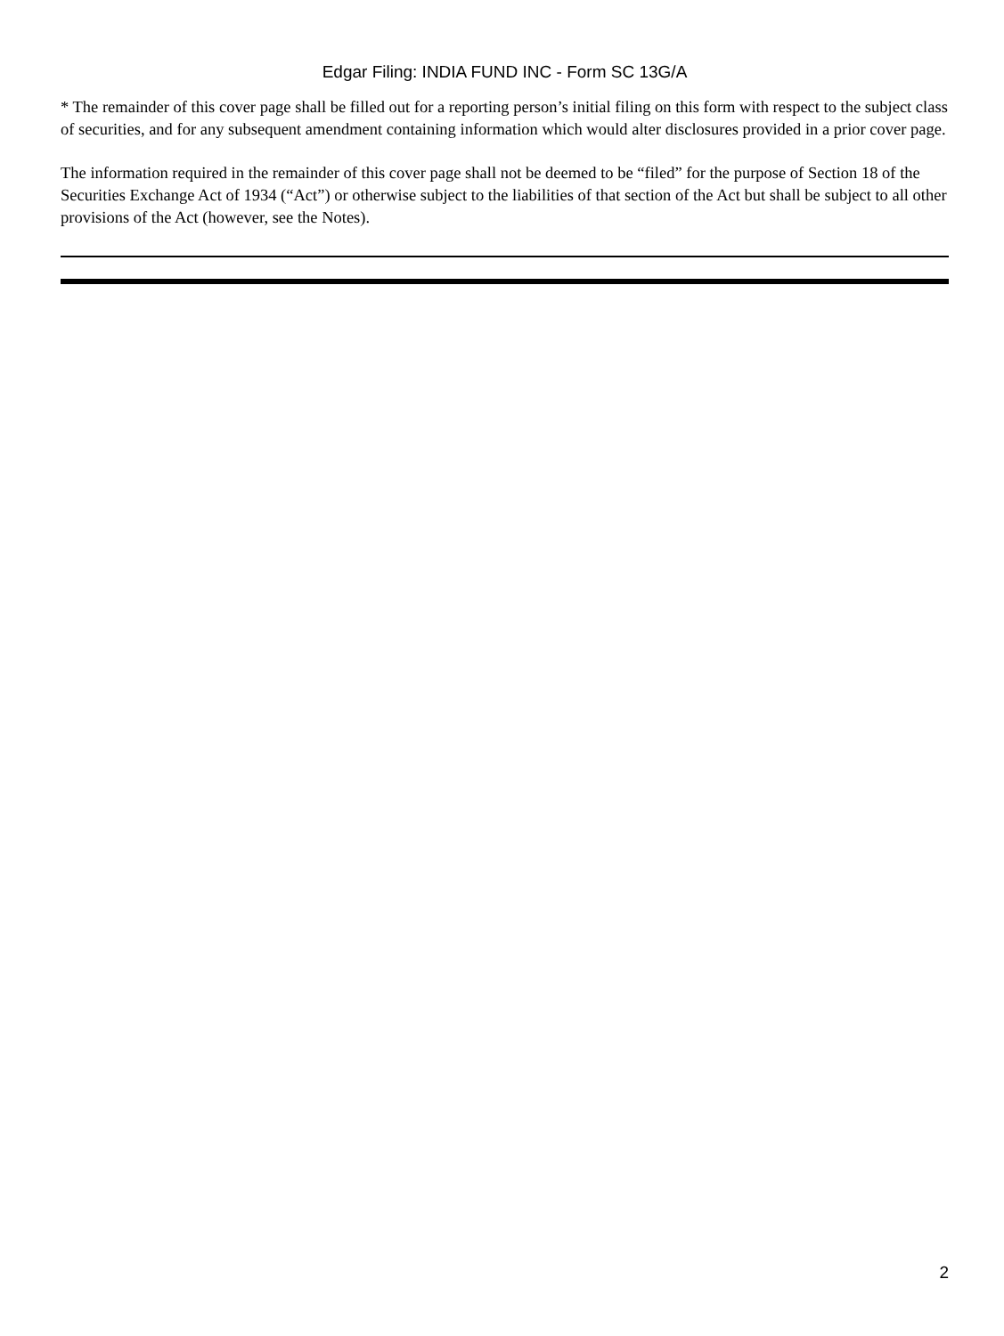Edgar Filing: INDIA FUND INC - Form SC 13G/A
* The remainder of this cover page shall be filled out for a reporting person’s initial filing on this form with respect to the subject class of securities, and for any subsequent amendment containing information which would alter disclosures provided in a prior cover page.
The information required in the remainder of this cover page shall not be deemed to be “filed” for the purpose of Section 18 of the Securities Exchange Act of 1934 (“Act”) or otherwise subject to the liabilities of that section of the Act but shall be subject to all other provisions of the Act (however, see the Notes).
2